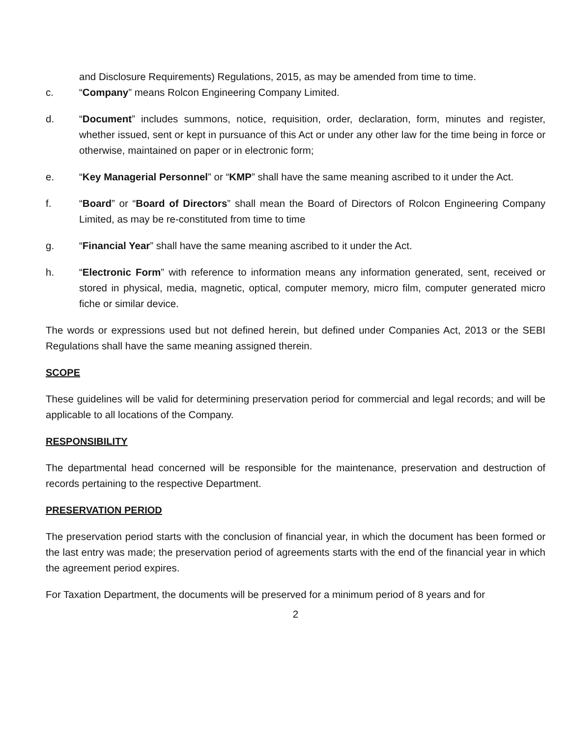and Disclosure Requirements) Regulations, 2015, as may be amended from time to time.
c. “Company” means Rolcon Engineering Company Limited.
d. “Document” includes summons, notice, requisition, order, declaration, form, minutes and register, whether issued, sent or kept in pursuance of this Act or under any other law for the time being in force or otherwise, maintained on paper or in electronic form;
e. “Key Managerial Personnel” or “KMP” shall have the same meaning ascribed to it under the Act.
f. “Board” or “Board of Directors” shall mean the Board of Directors of Rolcon Engineering Company Limited, as may be re-constituted from time to time
g. “Financial Year” shall have the same meaning ascribed to it under the Act.
h. “Electronic Form” with reference to information means any information generated, sent, received or stored in physical, media, magnetic, optical, computer memory, micro film, computer generated micro fiche or similar device.
The words or expressions used but not defined herein, but defined under Companies Act, 2013 or the SEBI Regulations shall have the same meaning assigned therein.
SCOPE
These guidelines will be valid for determining preservation period for commercial and legal records; and will be applicable to all locations of the Company.
RESPONSIBILITY
The departmental head concerned will be responsible for the maintenance, preservation and destruction of records pertaining to the respective Department.
PRESERVATION PERIOD
The preservation period starts with the conclusion of financial year, in which the document has been formed or the last entry was made; the preservation period of agreements starts with the end of the financial year in which the agreement period expires.
For Taxation Department, the documents will be preserved for a minimum period of 8 years and for
2